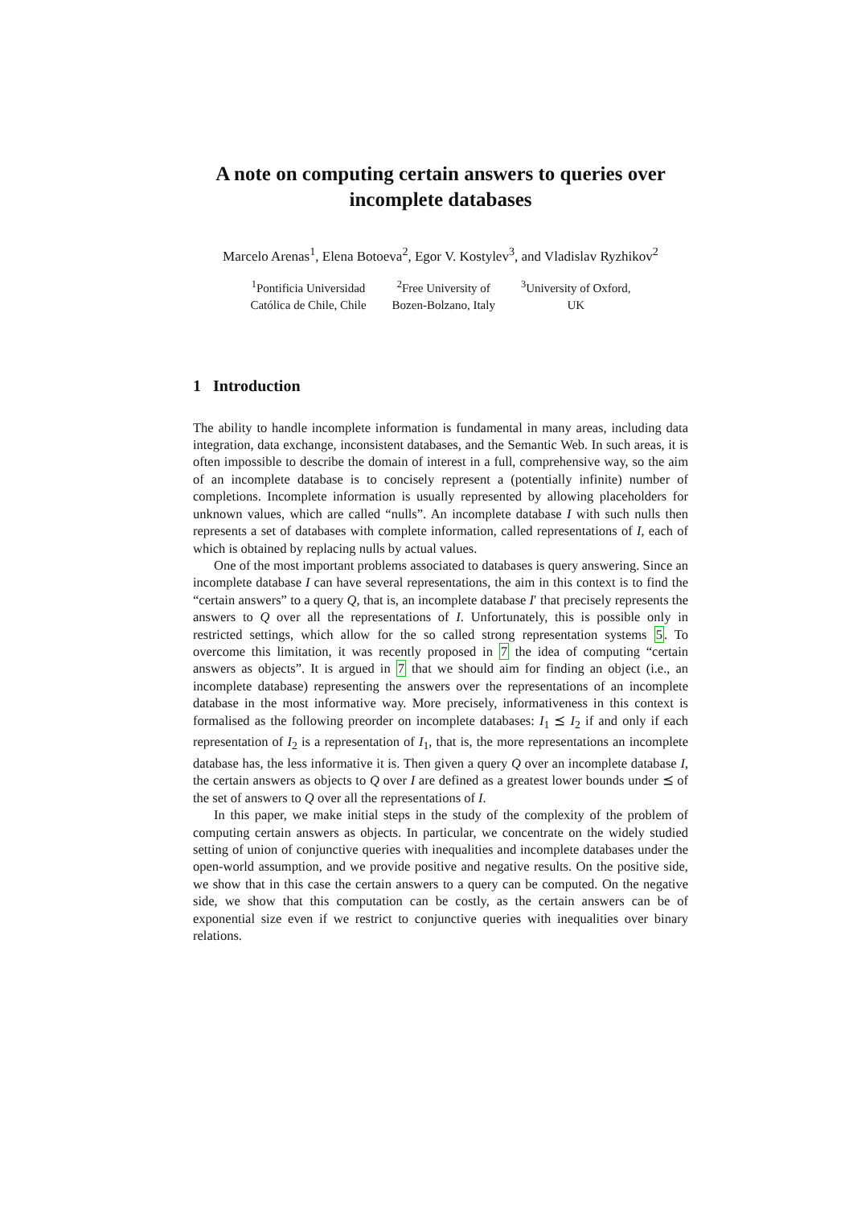A note on computing certain answers to queries over incomplete databases
Marcelo Arenas<sup>1</sup>, Elena Botoeva<sup>2</sup>, Egor V. Kostylev<sup>3</sup>, and Vladislav Ryzhikov<sup>2</sup>
<sup>1</sup> Pontificia Universidad
Católica de Chile, Chile
<sup>2</sup> Free University of
Bozen-Bolzano, Italy
<sup>3</sup> University of Oxford,
UK
1 Introduction
The ability to handle incomplete information is fundamental in many areas, including data integration, data exchange, inconsistent databases, and the Semantic Web. In such areas, it is often impossible to describe the domain of interest in a full, comprehensive way, so the aim of an incomplete database is to concisely represent a (potentially infinite) number of completions. Incomplete information is usually represented by allowing placeholders for unknown values, which are called “nulls”. An incomplete database I with such nulls then represents a set of databases with complete information, called representations of I, each of which is obtained by replacing nulls by actual values.
One of the most important problems associated to databases is query answering. Since an incomplete database I can have several representations, the aim in this context is to find the “certain answers” to a query Q, that is, an incomplete database I′ that precisely represents the answers to Q over all the representations of I. Unfortunately, this is possible only in restricted settings, which allow for the so called strong representation systems 5. To overcome this limitation, it was recently proposed in 7 the idea of computing “certain answers as objects”. It is argued in 7 that we should aim for finding an object (i.e., an incomplete database) representing the answers over the representations of an incomplete database in the most informative way. More precisely, informativeness in this context is formalised as the following preorder on incomplete databases: I<sub>1</sub> ⪯ I<sub>2</sub> if and only if each representation of I<sub>2</sub> is a representation of I<sub>1</sub>, that is, the more representations an incomplete database has, the less informative it is. Then given a query Q over an incomplete database I, the certain answers as objects to Q over I are defined as a greatest lower bounds under ⪯ of the set of answers to Q over all the representations of I.
In this paper, we make initial steps in the study of the complexity of the problem of computing certain answers as objects. In particular, we concentrate on the widely studied setting of union of conjunctive queries with inequalities and incomplete databases under the open-world assumption, and we provide positive and negative results. On the positive side, we show that in this case the certain answers to a query can be computed. On the negative side, we show that this computation can be costly, as the certain answers can be of exponential size even if we restrict to conjunctive queries with inequalities over binary relations.